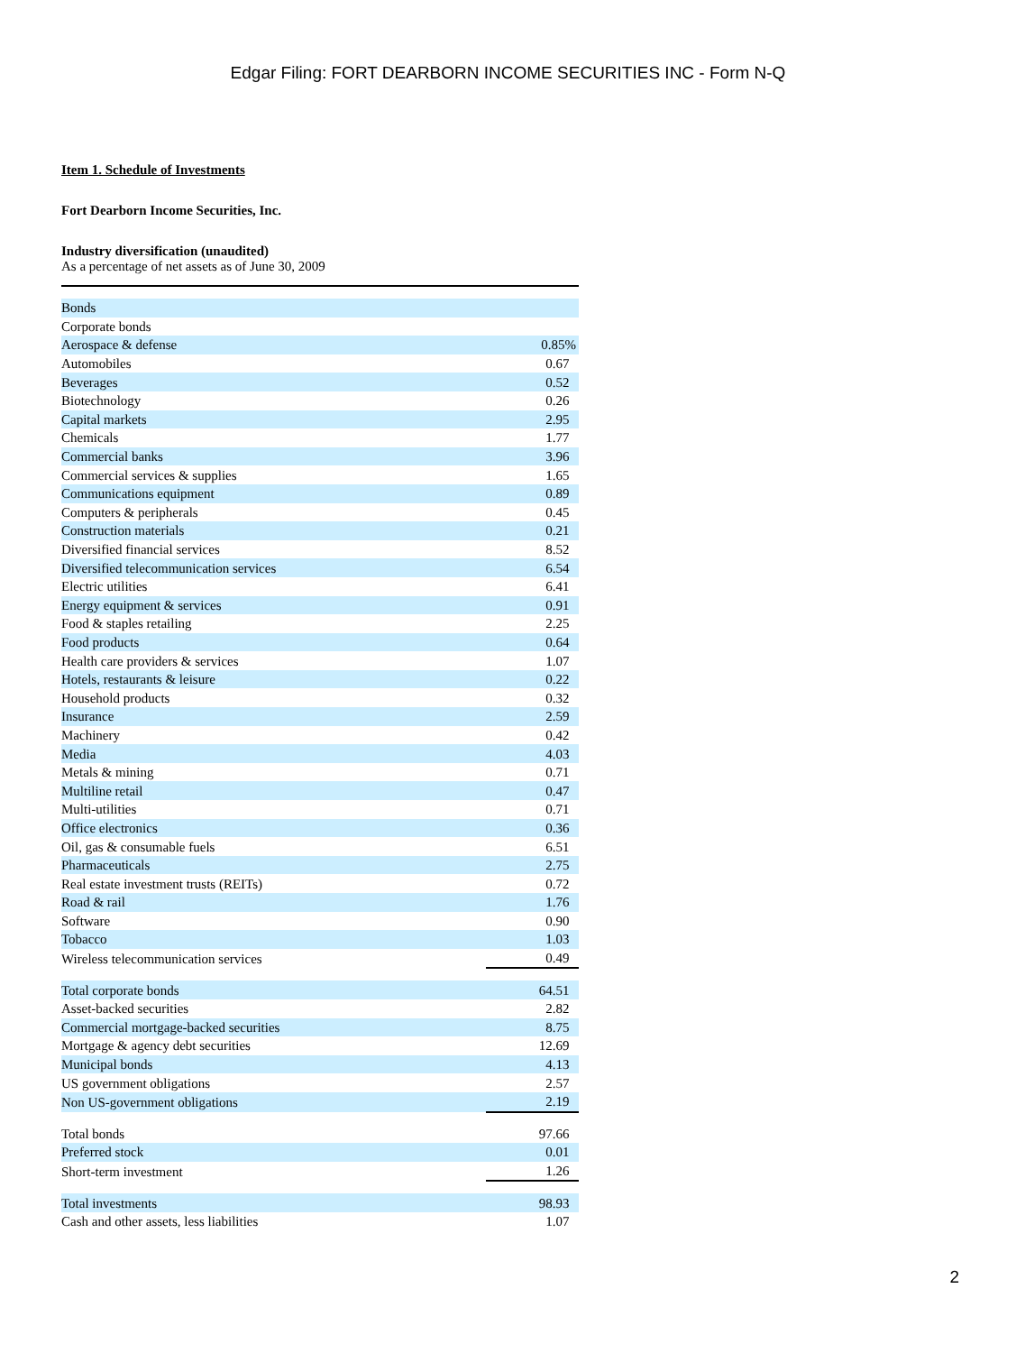Edgar Filing: FORT DEARBORN INCOME SECURITIES INC - Form N-Q
Item 1. Schedule of Investments
Fort Dearborn Income Securities, Inc.
Industry diversification (unaudited)
As a percentage of net assets as of June 30, 2009
| Bonds | |
| Corporate bonds | |
| Aerospace & defense | 0.85% |
| Automobiles | 0.67 |
| Beverages | 0.52 |
| Biotechnology | 0.26 |
| Capital markets | 2.95 |
| Chemicals | 1.77 |
| Commercial banks | 3.96 |
| Commercial services & supplies | 1.65 |
| Communications equipment | 0.89 |
| Computers & peripherals | 0.45 |
| Construction materials | 0.21 |
| Diversified financial services | 8.52 |
| Diversified telecommunication services | 6.54 |
| Electric utilities | 6.41 |
| Energy equipment & services | 0.91 |
| Food & staples retailing | 2.25 |
| Food products | 0.64 |
| Health care providers & services | 1.07 |
| Hotels, restaurants & leisure | 0.22 |
| Household products | 0.32 |
| Insurance | 2.59 |
| Machinery | 0.42 |
| Media | 4.03 |
| Metals & mining | 0.71 |
| Multiline retail | 0.47 |
| Multi-utilities | 0.71 |
| Office electronics | 0.36 |
| Oil, gas & consumable fuels | 6.51 |
| Pharmaceuticals | 2.75 |
| Real estate investment trusts (REITs) | 0.72 |
| Road & rail | 1.76 |
| Software | 0.90 |
| Tobacco | 1.03 |
| Wireless telecommunication services | 0.49 |
| Total corporate bonds | 64.51 |
| Asset-backed securities | 2.82 |
| Commercial mortgage-backed securities | 8.75 |
| Mortgage & agency debt securities | 12.69 |
| Municipal bonds | 4.13 |
| US government obligations | 2.57 |
| Non US-government obligations | 2.19 |
| Total bonds | 97.66 |
| Preferred stock | 0.01 |
| Short-term investment | 1.26 |
| Total investments | 98.93 |
| Cash and other assets, less liabilities | 1.07 |
2